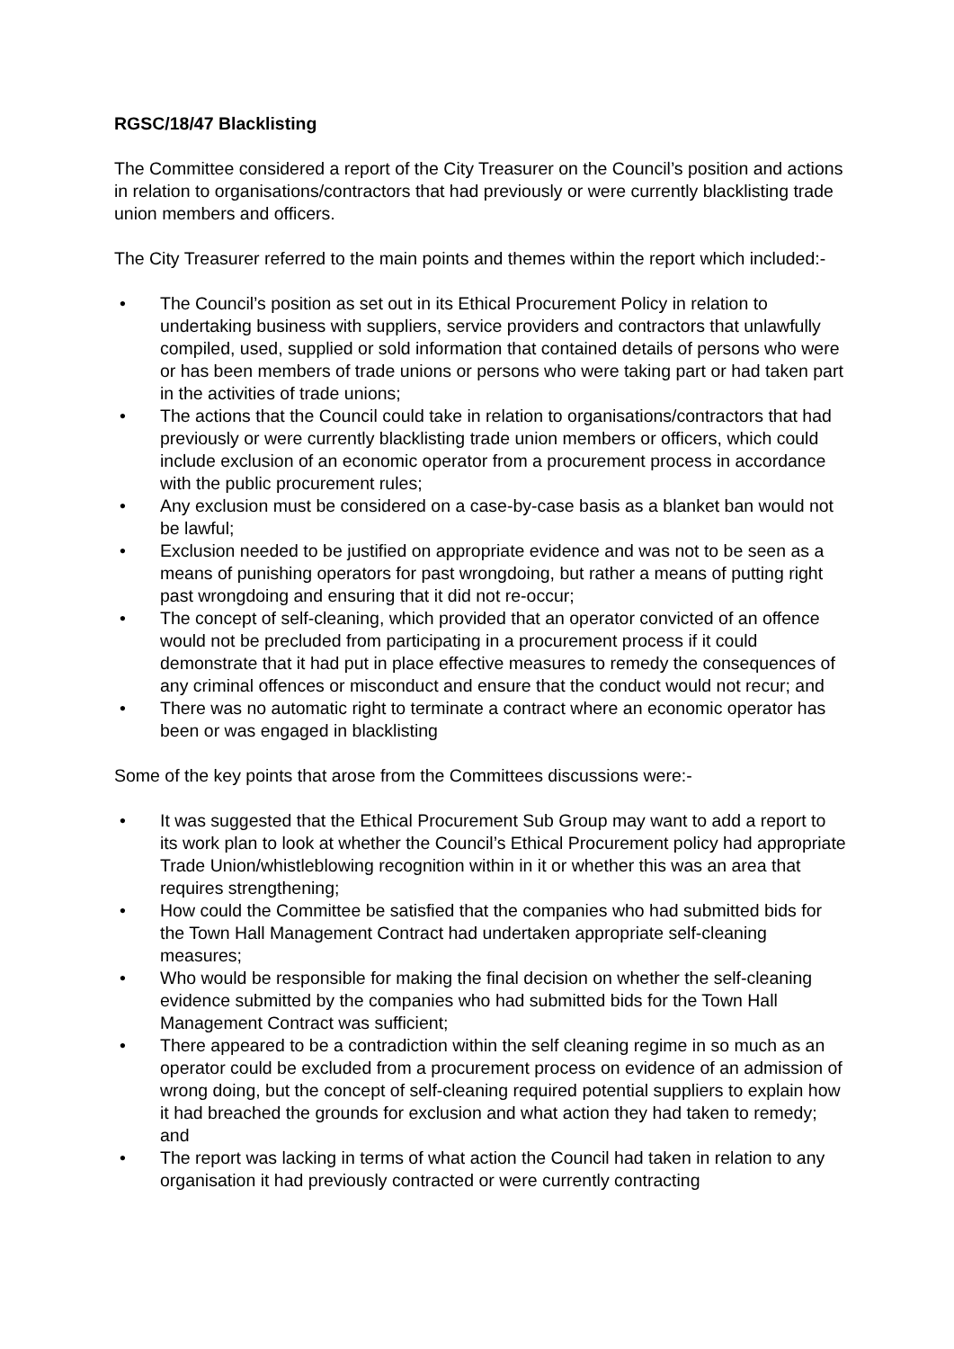RGSC/18/47 Blacklisting
The Committee considered a report of the City Treasurer on the Council’s position and actions in relation to organisations/contractors that had previously or were currently blacklisting trade union members and officers.
The City Treasurer referred to the main points and themes within the report which included:-
• The Council’s position as set out in its Ethical Procurement Policy in relation to undertaking business with suppliers, service providers and contractors that unlawfully compiled, used, supplied or sold information that contained details of persons who were or has been members of trade unions or persons who were taking part or had taken part in the activities of trade unions;
• The actions that the Council could take in relation to organisations/contractors that had previously or were currently blacklisting trade union members or officers, which could include exclusion of an economic operator from a procurement process in accordance with the public procurement rules;
• Any exclusion must be considered on a case-by-case basis as a blanket ban would not be lawful;
• Exclusion needed to be justified on appropriate evidence and was not to be seen as a means of punishing operators for past wrongdoing, but rather a means of putting right past wrongdoing and ensuring that it did not re-occur;
• The concept of self-cleaning, which provided that an operator convicted of an offence would not be precluded from participating in a procurement process if it could demonstrate that it had put in place effective measures to remedy the consequences of any criminal offences or misconduct and ensure that the conduct would not recur; and
• There was no automatic right to terminate a contract where an economic operator has been or was engaged in blacklisting
Some of the key points that arose from the Committees discussions were:-
• It was suggested that the Ethical Procurement Sub Group may want to add a report to its work plan to look at whether the Council’s Ethical Procurement policy had appropriate Trade Union/whistleblowing recognition within in it or whether this was an area that requires strengthening;
• How could the Committee be satisfied that the companies who had submitted bids for the Town Hall Management Contract had undertaken appropriate self-cleaning measures;
• Who would be responsible for making the final decision on whether the self-cleaning evidence submitted by the companies who had submitted bids for the Town Hall Management Contract was sufficient;
• There appeared to be a contradiction within the self cleaning regime in so much as an operator could be excluded from a procurement process on evidence of an admission of wrong doing, but the concept of self-cleaning required potential suppliers to explain how it had breached the grounds for exclusion and what action they had taken to remedy; and
• The report was lacking in terms of what action the Council had taken in relation to any organisation it had previously contracted or were currently contracting